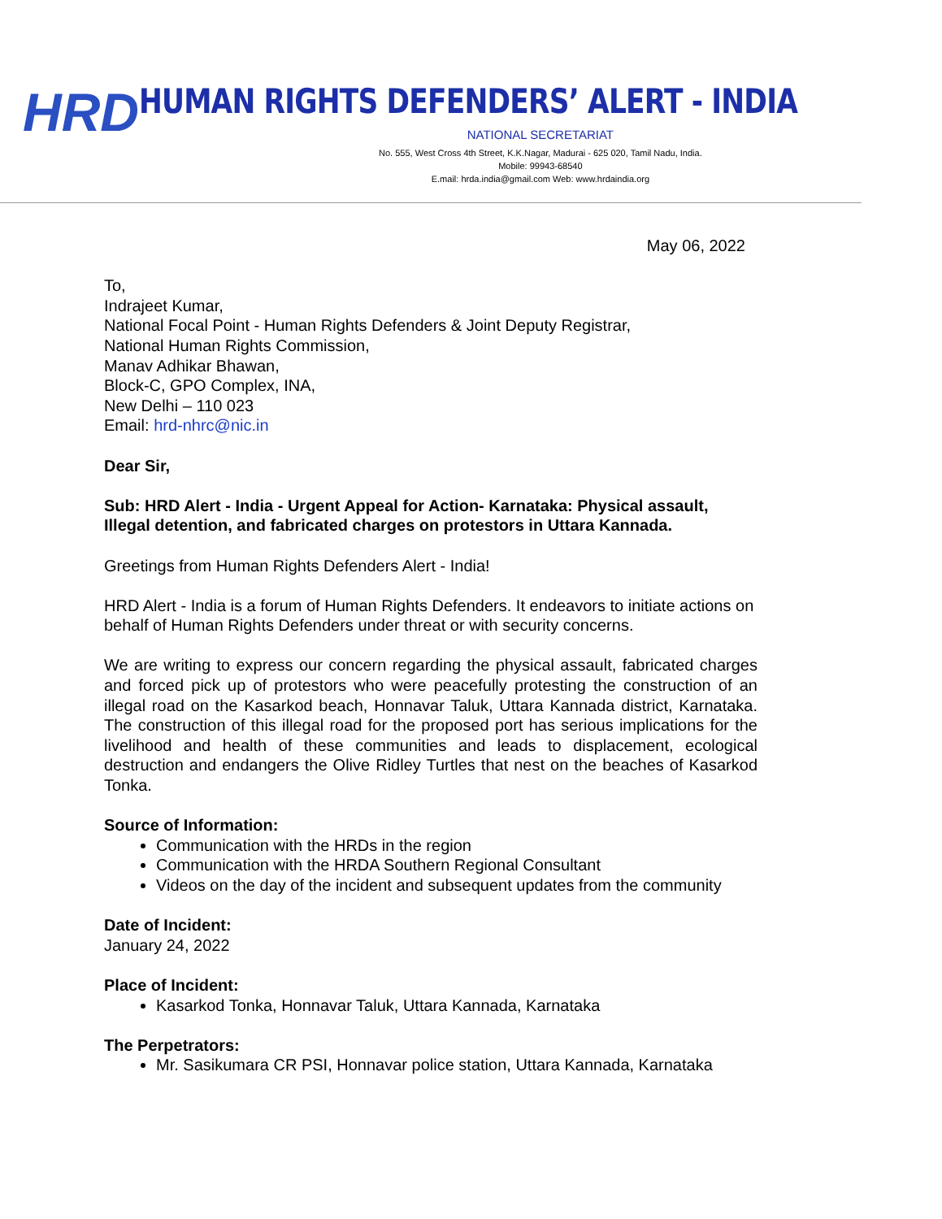HRD
HUMAN RIGHTS DEFENDERS’ ALERT - INDIA
NATIONAL SECRETARIAT
No. 555, West Cross 4th Street, K.K.Nagar, Madurai - 625 020, Tamil Nadu, India.
Mobile: 99943-68540
E.mail: hrda.india@gmail.com Web: www.hrdaindia.org
May 06, 2022
To,
Indrajeet Kumar,
National Focal Point - Human Rights Defenders & Joint Deputy Registrar,
National Human Rights Commission,
Manav Adhikar Bhawan,
Block-C, GPO Complex, INA,
New Delhi – 110 023
Email: hrd-nhrc@nic.in
Dear Sir,
Sub: HRD Alert - India - Urgent Appeal for Action- Karnataka: Physical assault, Illegal detention, and fabricated charges on protestors in Uttara Kannada.
Greetings from Human Rights Defenders Alert - India!
HRD Alert - India is a forum of Human Rights Defenders. It endeavors to initiate actions on behalf of Human Rights Defenders under threat or with security concerns.
We are writing to express our concern regarding the physical assault, fabricated charges and forced pick up of protestors who were peacefully protesting the construction of an illegal road on the Kasarkod beach, Honnavar Taluk, Uttara Kannada district, Karnataka. The construction of this illegal road for the proposed port has serious implications for the livelihood and health of these communities and leads to displacement, ecological destruction and endangers the Olive Ridley Turtles that nest on the beaches of Kasarkod Tonka.
Source of Information:
Communication with the HRDs in the region
Communication with the HRDA Southern Regional Consultant
Videos on the day of the incident and subsequent updates from the community
Date of Incident:
January 24, 2022
Place of Incident:
Kasarkod Tonka, Honnavar Taluk, Uttara Kannada, Karnataka
The Perpetrators:
Mr. Sasikumara CR PSI, Honnavar police station, Uttara Kannada, Karnataka